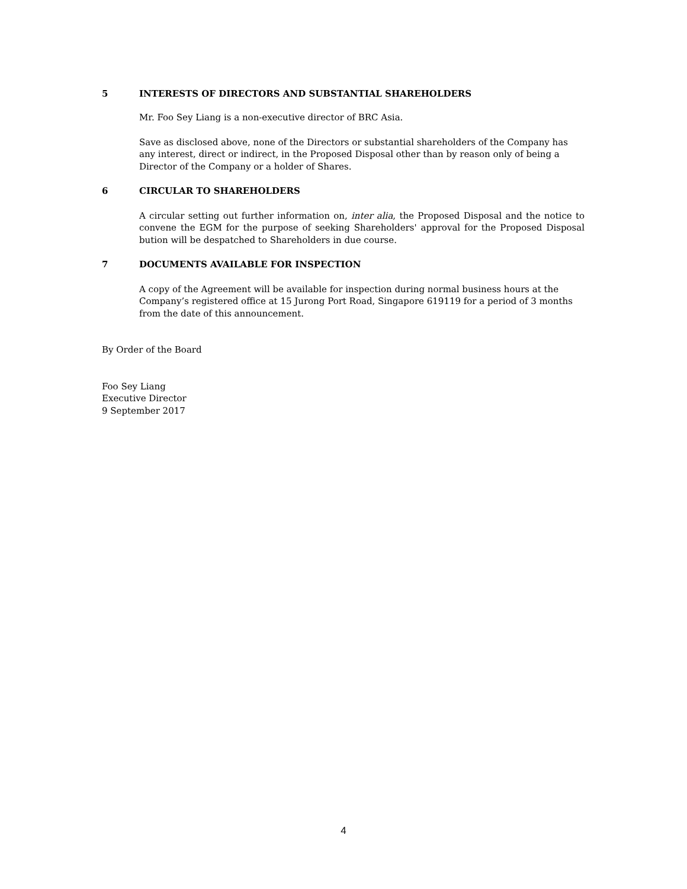5 INTERESTS OF DIRECTORS AND SUBSTANTIAL SHAREHOLDERS
Mr. Foo Sey Liang is a non-executive director of BRC Asia.
Save as disclosed above, none of the Directors or substantial shareholders of the Company has any interest, direct or indirect, in the Proposed Disposal other than by reason only of being a Director of the Company or a holder of Shares.
6 CIRCULAR TO SHAREHOLDERS
A circular setting out further information on, inter alia, the Proposed Disposal and the notice to convene the EGM for the purpose of seeking Shareholders' approval for the Proposed Disposal bution will be despatched to Shareholders in due course.
7 DOCUMENTS AVAILABLE FOR INSPECTION
A copy of the Agreement will be available for inspection during normal business hours at the Company’s registered office at 15 Jurong Port Road, Singapore 619119 for a period of 3 months from the date of this announcement.
By Order of the Board
Foo Sey Liang
Executive Director
9 September 2017
4